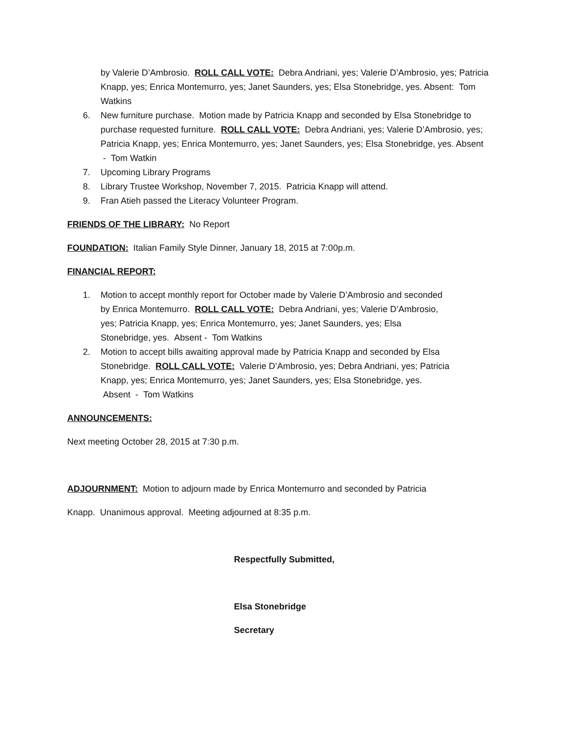by Valerie D’Ambrosio. ROLL CALL VOTE: Debra Andriani, yes; Valerie D’Ambrosio, yes; Patricia Knapp, yes; Enrica Montemurro, yes; Janet Saunders, yes; Elsa Stonebridge, yes. Absent: Tom Watkins
6. New furniture purchase. Motion made by Patricia Knapp and seconded by Elsa Stonebridge to purchase requested furniture. ROLL CALL VOTE: Debra Andriani, yes; Valerie D’Ambrosio, yes; Patricia Knapp, yes; Enrica Montemurro, yes; Janet Saunders, yes; Elsa Stonebridge, yes. Absent - Tom Watkin
7. Upcoming Library Programs
8. Library Trustee Workshop, November 7, 2015. Patricia Knapp will attend.
9. Fran Atieh passed the Literacy Volunteer Program.
FRIENDS OF THE LIBRARY: No Report
FOUNDATION: Italian Family Style Dinner, January 18, 2015 at 7:00p.m.
FINANCIAL REPORT:
1. Motion to accept monthly report for October made by Valerie D’Ambrosio and seconded by Enrica Montemurro. ROLL CALL VOTE: Debra Andriani, yes; Valerie D’Ambrosio, yes; Patricia Knapp, yes; Enrica Montemurro, yes; Janet Saunders, yes; Elsa Stonebridge, yes. Absent - Tom Watkins
2. Motion to accept bills awaiting approval made by Patricia Knapp and seconded by Elsa Stonebridge. ROLL CALL VOTE: Valerie D’Ambrosio, yes; Debra Andriani, yes; Patricia Knapp, yes; Enrica Montemurro, yes; Janet Saunders, yes; Elsa Stonebridge, yes. Absent - Tom Watkins
ANNOUNCEMENTS:
Next meeting October 28, 2015 at 7:30 p.m.
ADJOURNMENT: Motion to adjourn made by Enrica Montemurro and seconded by Patricia
Knapp. Unanimous approval. Meeting adjourned at 8:35 p.m.
Respectfully Submitted,
Elsa Stonebridge
Secretary